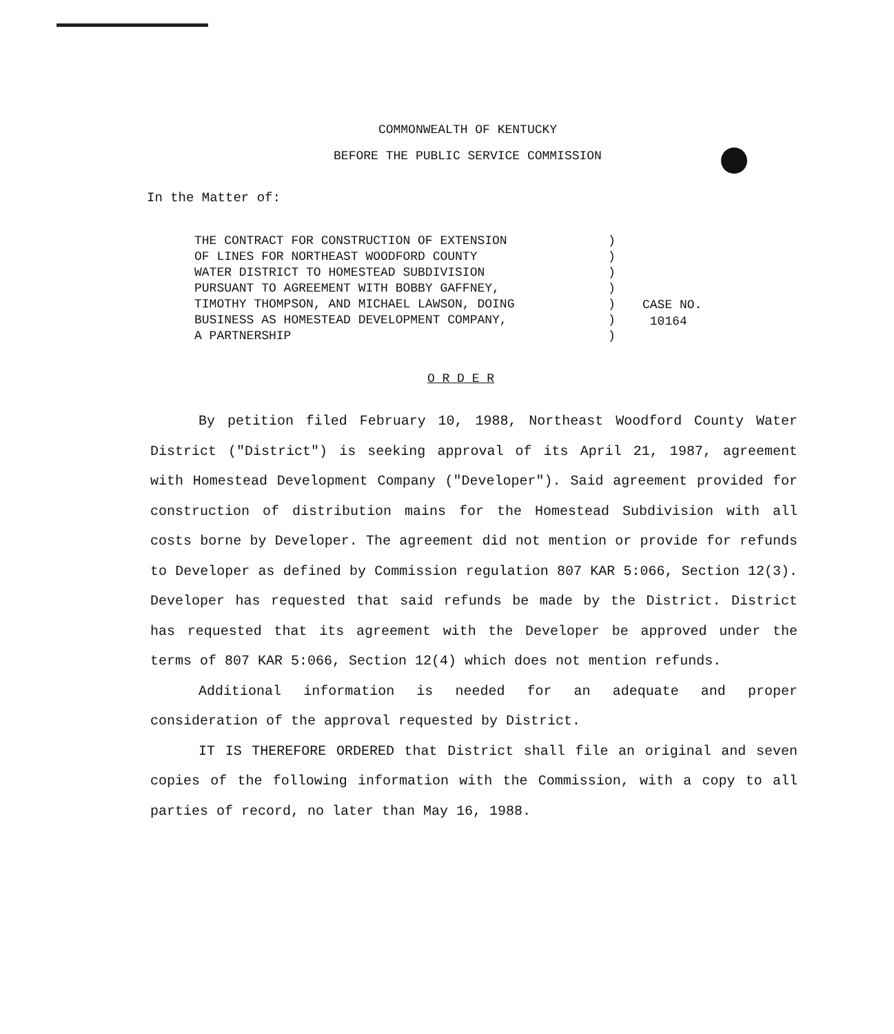COMMONWEALTH OF KENTUCKY
BEFORE THE PUBLIC SERVICE COMMISSION
In the Matter of:
THE CONTRACT FOR CONSTRUCTION OF EXTENSION OF LINES FOR NORTHEAST WOODFORD COUNTY WATER DISTRICT TO HOMESTEAD SUBDIVISION PURSUANT TO AGREEMENT WITH BOBBY GAFFNEY, TIMOTHY THOMPSON, AND MICHAEL LAWSON, DOING BUSINESS AS HOMESTEAD DEVELOPMENT COMPANY, A PARTNERSHIP
) ) ) ) ) ) )
CASE NO.
10164
O R D E R
By petition filed February 10, 1988, Northeast Woodford County Water District ("District") is seeking approval of its April 21, 1987, agreement with Homestead Development Company ("Developer"). Said agreement provided for construction of distribution mains for the Homestead Subdivision with all costs borne by Developer. The agreement did not mention or provide for refunds to Developer as defined by Commission regulation 807 KAR 5:066, Section 12(3). Developer has requested that said refunds be made by the District. District has requested that its agreement with the Developer be approved under the terms of 807 KAR 5:066, Section 12(4) which does not mention refunds.
Additional information is needed for an adequate and proper consideration of the approval requested by District.
IT IS THEREFORE ORDERED that District shall file an original and seven copies of the following information with the Commission, with a copy to all parties of record, no later than May 16, 1988.